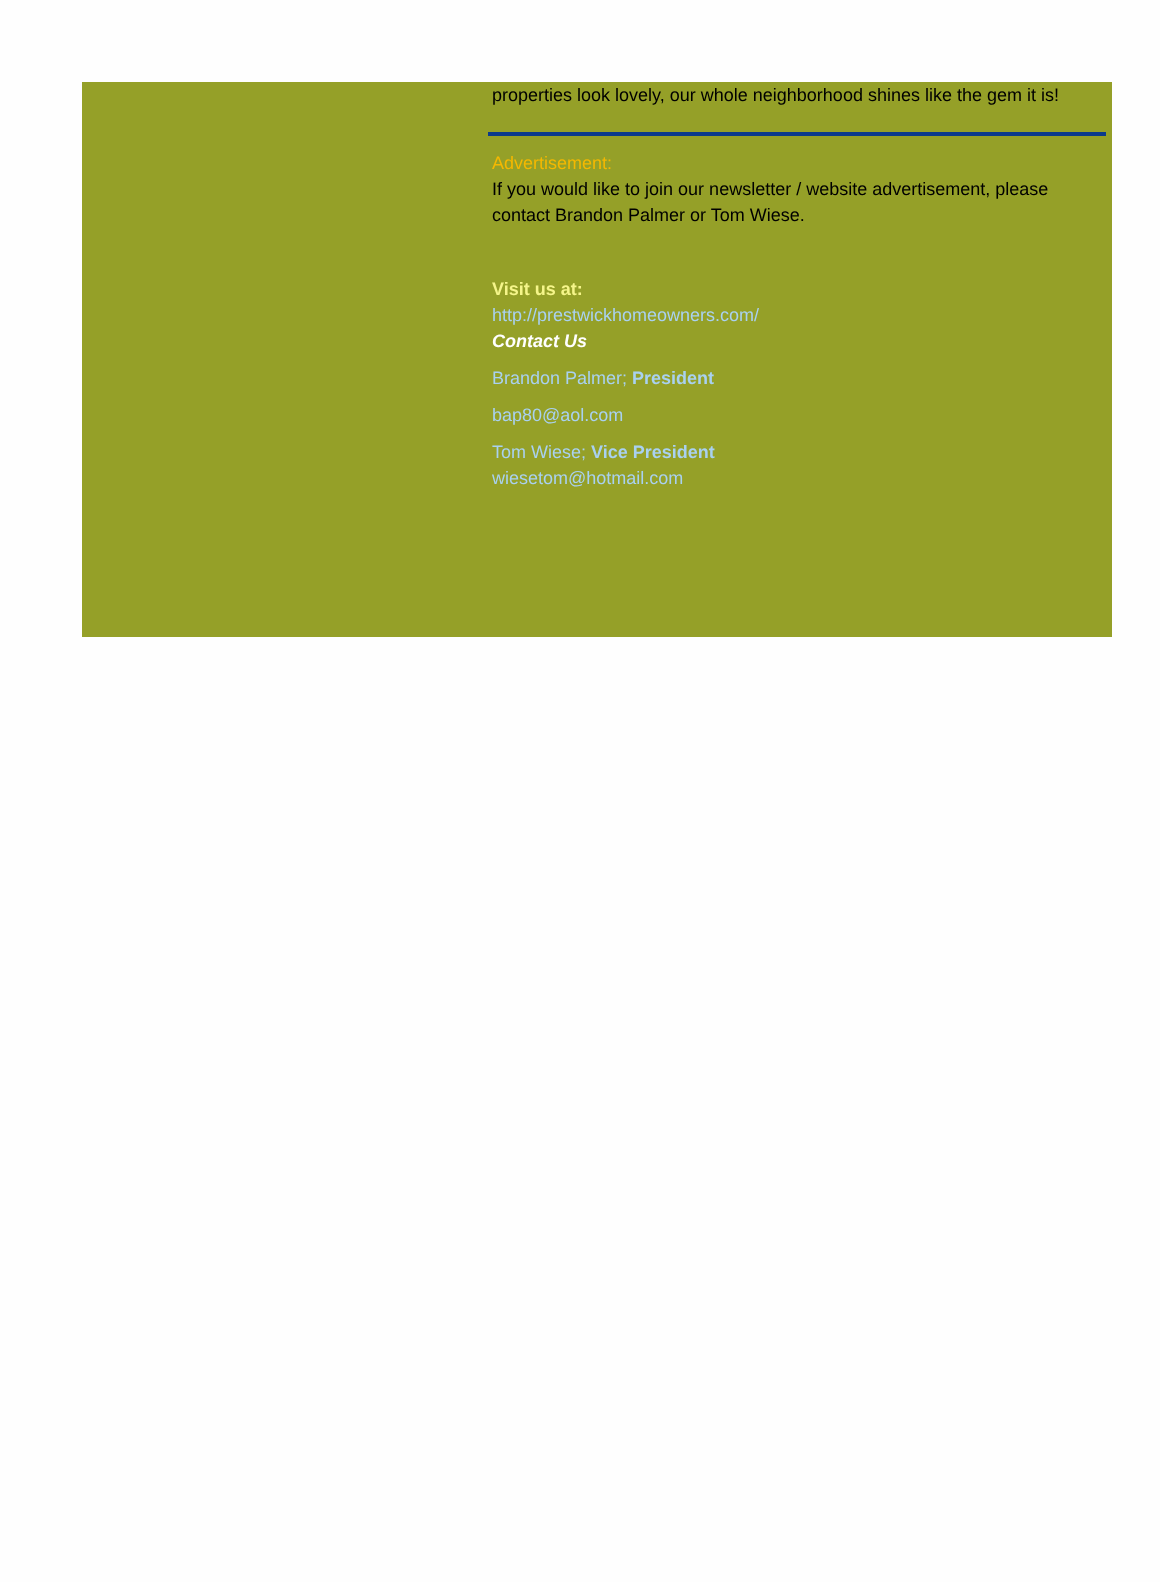properties look lovely, our whole neighborhood shines like the gem it is!
Advertisement:
If you would like to join our newsletter / website advertisement, please contact Brandon Palmer or Tom Wiese.
Visit us at:
http://prestwickhomeowners.com/
Contact Us
Brandon Palmer; President
bap80@aol.com
Tom Wiese; Vice President
wiesetom@hotmail.com